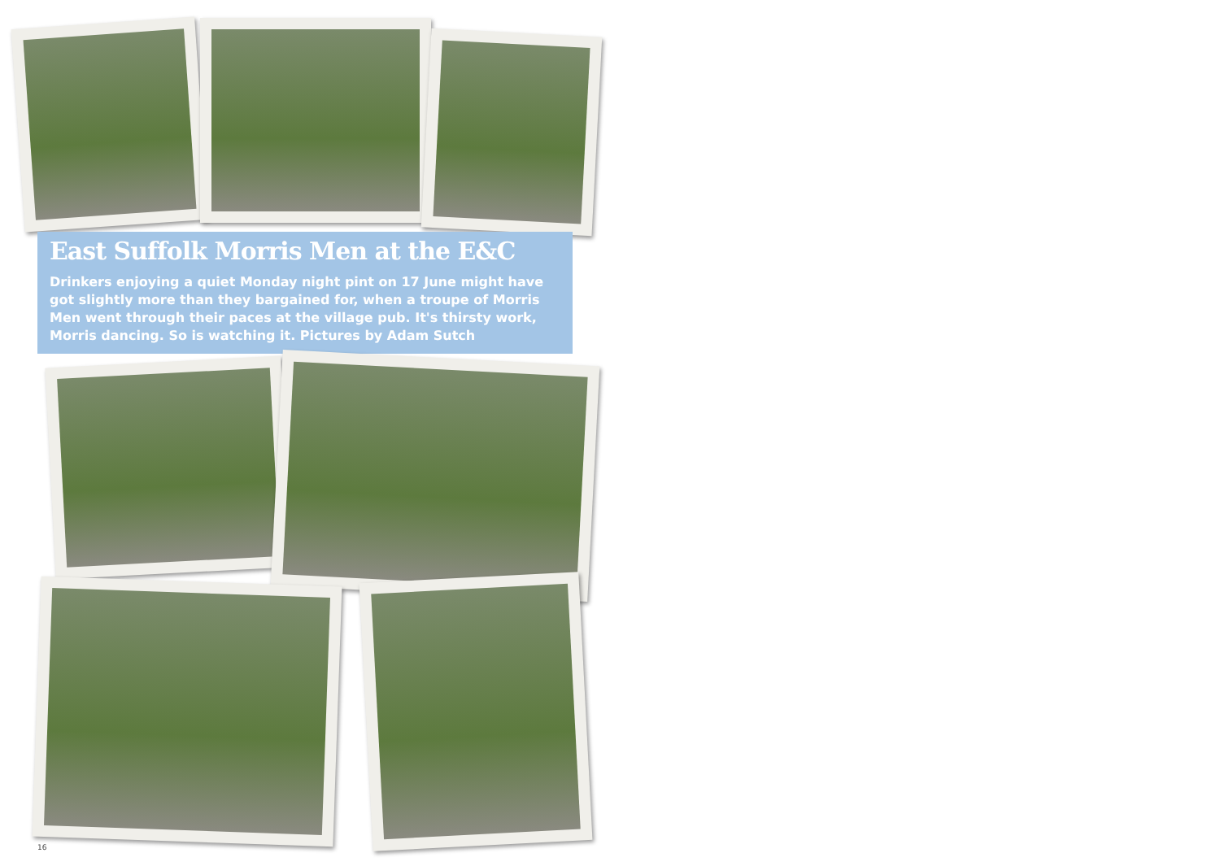East Suffolk Morris Men at the E&C
Drinkers enjoying a quiet Monday night pint on 17 June might have got slightly more than they bargained for, when a troupe of Morris Men went through their paces at the village pub. It's thirsty work, Morris dancing. So is watching it. Pictures by Adam Sutch
16